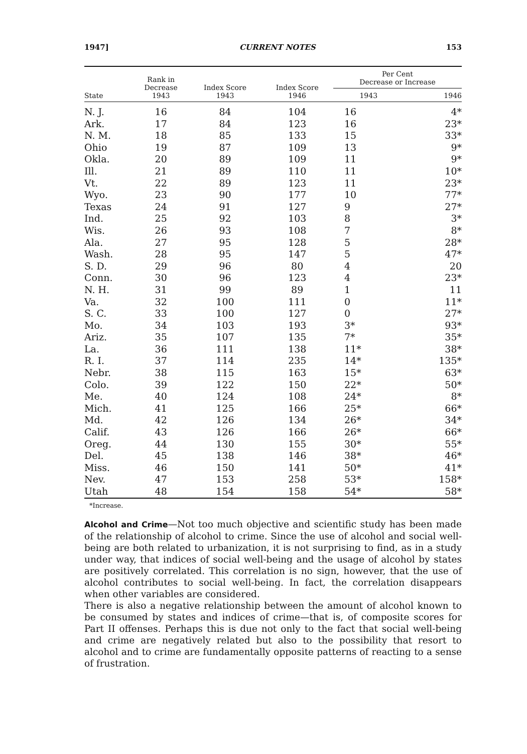1947] CURRENT NOTES 153
| State | Rank in Decrease 1943 | Index Score 1943 | Index Score 1946 | Per Cent Decrease or Increase | |
| --- | --- | --- | --- | --- | --- |
| | | | | 1943 | 1946 |
| N. J. | 16 | 84 | 104 | 16 | 4* |
| Ark. | 17 | 84 | 123 | 16 | 23* |
| N. M. | 18 | 85 | 133 | 15 | 33* |
| Ohio | 19 | 87 | 109 | 13 | 9* |
| Okla. | 20 | 89 | 109 | 11 | 9* |
| Ill. | 21 | 89 | 110 | 11 | 10* |
| Vt. | 22 | 89 | 123 | 11 | 23* |
| Wyo. | 23 | 90 | 177 | 10 | 77* |
| Texas | 24 | 91 | 127 | 9 | 27* |
| Ind. | 25 | 92 | 103 | 8 | 3* |
| Wis. | 26 | 93 | 108 | 7 | 8* |
| Ala. | 27 | 95 | 128 | 5 | 28* |
| Wash. | 28 | 95 | 147 | 5 | 47* |
| S. D. | 29 | 96 | 80 | 4 | 20 |
| Conn. | 30 | 96 | 123 | 4 | 23* |
| N. H. | 31 | 99 | 89 | 1 | 11 |
| Va. | 32 | 100 | 111 | 0 | 11* |
| S. C. | 33 | 100 | 127 | 0 | 27* |
| Mo. | 34 | 103 | 193 | 3* | 93* |
| Ariz. | 35 | 107 | 135 | 7* | 35* |
| La. | 36 | 111 | 138 | 11* | 38* |
| R. I. | 37 | 114 | 235 | 14* | 135* |
| Nebr. | 38 | 115 | 163 | 15* | 63* |
| Colo. | 39 | 122 | 150 | 22* | 50* |
| Me. | 40 | 124 | 108 | 24* | 8* |
| Mich. | 41 | 125 | 166 | 25* | 66* |
| Md. | 42 | 126 | 134 | 26* | 34* |
| Calif. | 43 | 126 | 166 | 26* | 66* |
| Oreg. | 44 | 130 | 155 | 30* | 55* |
| Del. | 45 | 138 | 146 | 38* | 46* |
| Miss. | 46 | 150 | 141 | 50* | 41* |
| Nev. | 47 | 153 | 258 | 53* | 158* |
| Utah | 48 | 154 | 158 | 54* | 58* |
*Increase.
Alcohol and Crime—Not too much objective and scientific study has been made of the relationship of alcohol to crime. Since the use of alcohol and social well-being are both related to urbanization, it is not surprising to find, as in a study under way, that indices of social well-being and the usage of alcohol by states are positively correlated. This correlation is no sign, however, that the use of alcohol contributes to social well-being. In fact, the correlation disappears when other variables are considered.
There is also a negative relationship between the amount of alcohol known to be consumed by states and indices of crime—that is, of composite scores for Part II offenses. Perhaps this is due not only to the fact that social well-being and crime are negatively related but also to the possibility that resort to alcohol and to crime are fundamentally opposite patterns of reacting to a sense of frustration.